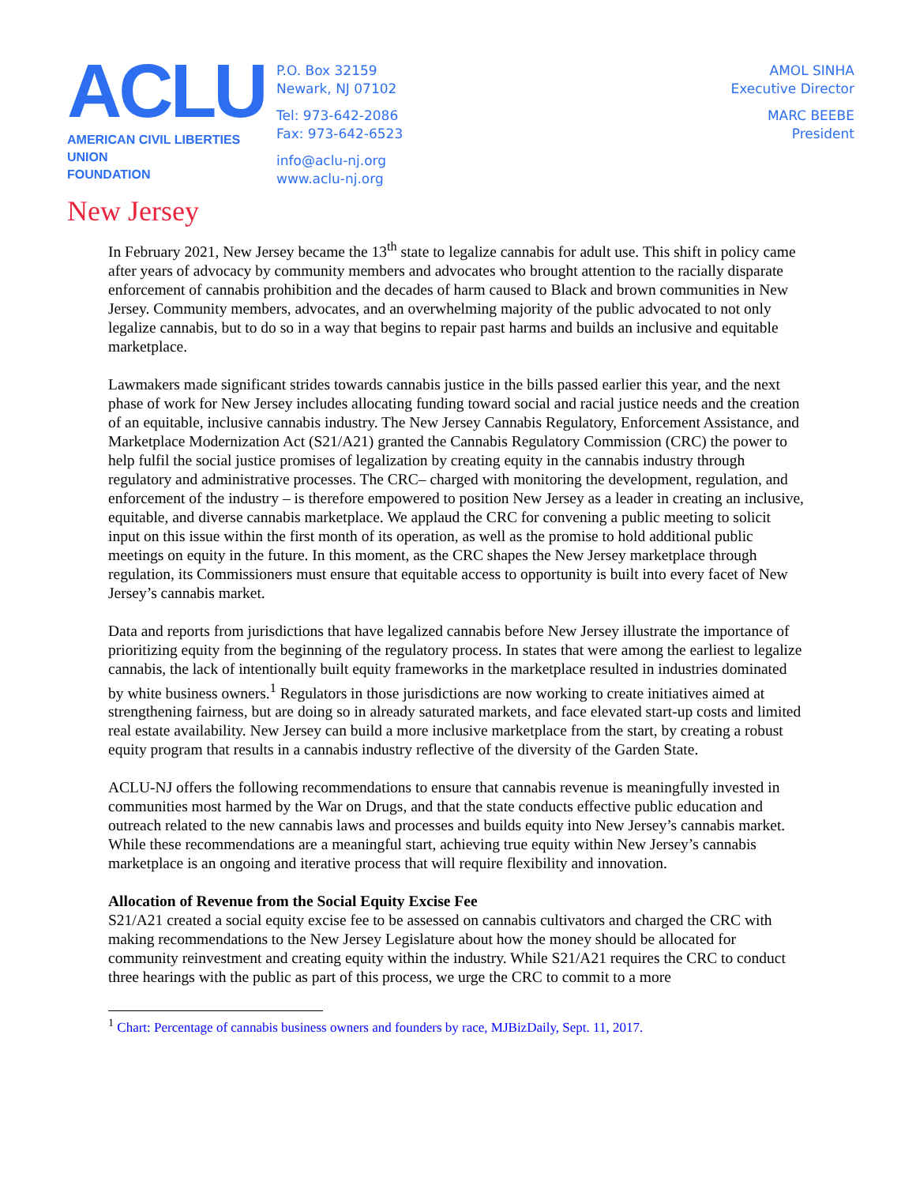ACLU
AMERICAN CIVIL LIBERTIES UNION
FOUNDATION
New Jersey
P.O. Box 32159
Newark, NJ 07102
Tel: 973-642-2086
Fax: 973-642-6523
info@aclu-nj.org
www.aclu-nj.org
AMOL SINHA
Executive Director
MARC BEEBE
President
In February 2021, New Jersey became the 13<sup>th</sup> state to legalize cannabis for adult use. This shift in policy came after years of advocacy by community members and advocates who brought attention to the racially disparate enforcement of cannabis prohibition and the decades of harm caused to Black and brown communities in New Jersey. Community members, advocates, and an overwhelming majority of the public advocated to not only legalize cannabis, but to do so in a way that begins to repair past harms and builds an inclusive and equitable marketplace.
Lawmakers made significant strides towards cannabis justice in the bills passed earlier this year, and the next phase of work for New Jersey includes allocating funding toward social and racial justice needs and the creation of an equitable, inclusive cannabis industry. The New Jersey Cannabis Regulatory, Enforcement Assistance, and Marketplace Modernization Act (S21/A21) granted the Cannabis Regulatory Commission (CRC) the power to help fulfil the social justice promises of legalization by creating equity in the cannabis industry through regulatory and administrative processes. The CRC– charged with monitoring the development, regulation, and enforcement of the industry – is therefore empowered to position New Jersey as a leader in creating an inclusive, equitable, and diverse cannabis marketplace. We applaud the CRC for convening a public meeting to solicit input on this issue within the first month of its operation, as well as the promise to hold additional public meetings on equity in the future. In this moment, as the CRC shapes the New Jersey marketplace through regulation, its Commissioners must ensure that equitable access to opportunity is built into every facet of New Jersey’s cannabis market.
Data and reports from jurisdictions that have legalized cannabis before New Jersey illustrate the importance of prioritizing equity from the beginning of the regulatory process. In states that were among the earliest to legalize cannabis, the lack of intentionally built equity frameworks in the marketplace resulted in industries dominated by white business owners.<sup>1</sup> Regulators in those jurisdictions are now working to create initiatives aimed at strengthening fairness, but are doing so in already saturated markets, and face elevated start-up costs and limited real estate availability. New Jersey can build a more inclusive marketplace from the start, by creating a robust equity program that results in a cannabis industry reflective of the diversity of the Garden State.
ACLU-NJ offers the following recommendations to ensure that cannabis revenue is meaningfully invested in communities most harmed by the War on Drugs, and that the state conducts effective public education and outreach related to the new cannabis laws and processes and builds equity into New Jersey’s cannabis market. While these recommendations are a meaningful start, achieving true equity within New Jersey’s cannabis marketplace is an ongoing and iterative process that will require flexibility and innovation.
Allocation of Revenue from the Social Equity Excise Fee
S21/A21 created a social equity excise fee to be assessed on cannabis cultivators and charged the CRC with making recommendations to the New Jersey Legislature about how the money should be allocated for community reinvestment and creating equity within the industry. While S21/A21 requires the CRC to conduct three hearings with the public as part of this process, we urge the CRC to commit to a more
<sup>1</sup> Chart: Percentage of cannabis business owners and founders by race, MJBizDaily, Sept. 11, 2017.